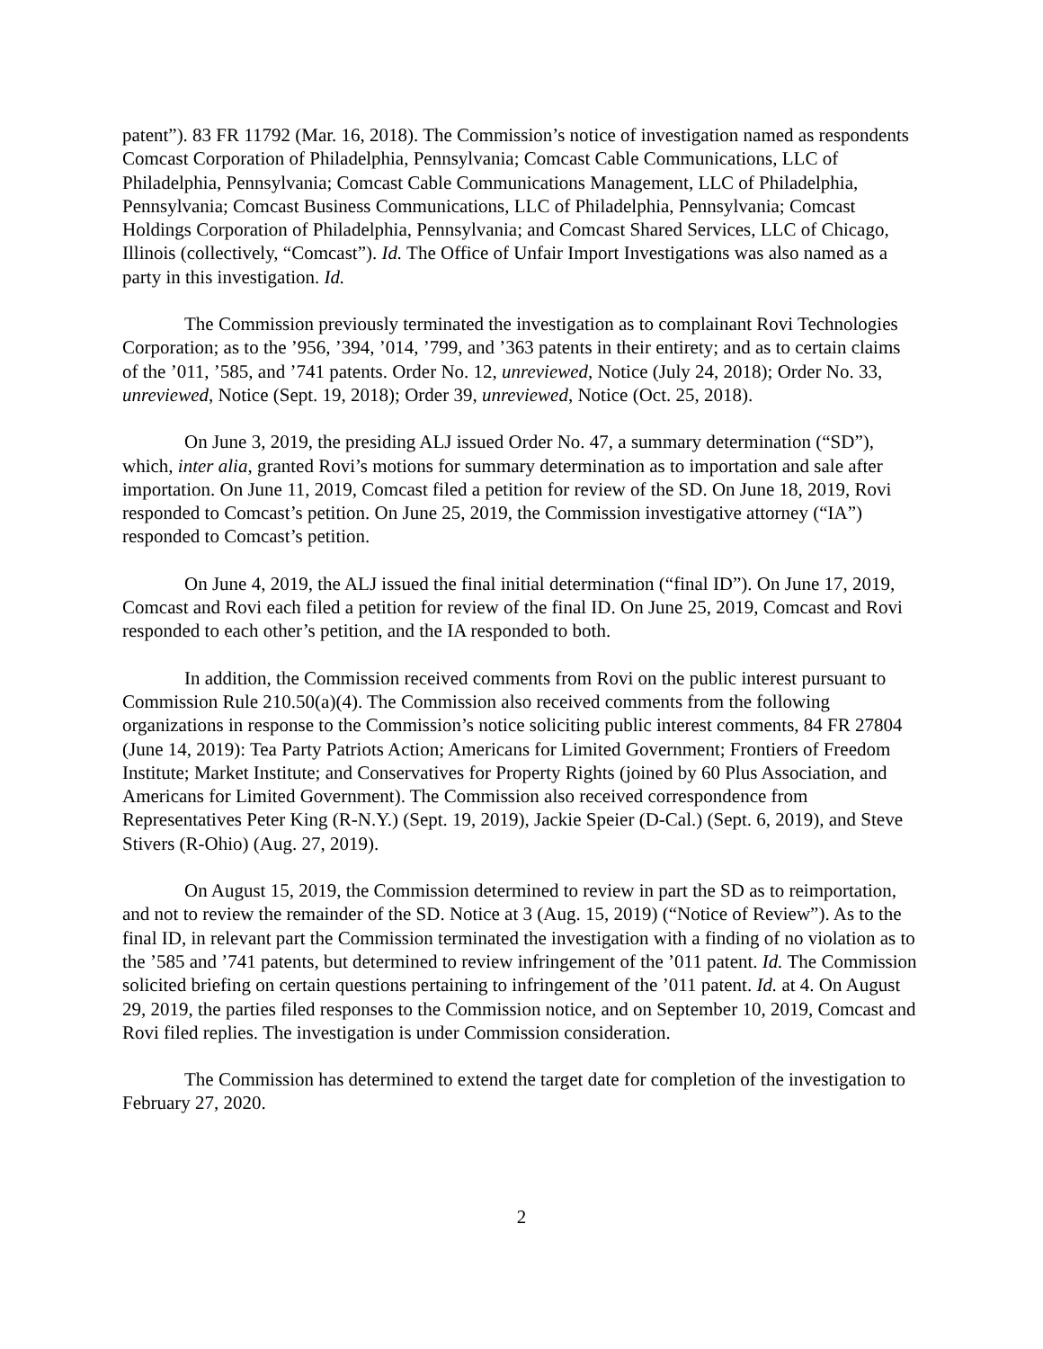patent”). 83 FR 11792 (Mar. 16, 2018). The Commission’s notice of investigation named as respondents Comcast Corporation of Philadelphia, Pennsylvania; Comcast Cable Communications, LLC of Philadelphia, Pennsylvania; Comcast Cable Communications Management, LLC of Philadelphia, Pennsylvania; Comcast Business Communications, LLC of Philadelphia, Pennsylvania; Comcast Holdings Corporation of Philadelphia, Pennsylvania; and Comcast Shared Services, LLC of Chicago, Illinois (collectively, “Comcast”). Id. The Office of Unfair Import Investigations was also named as a party in this investigation. Id.
The Commission previously terminated the investigation as to complainant Rovi Technologies Corporation; as to the ’956, ’394, ’014, ’799, and ’363 patents in their entirety; and as to certain claims of the ’011, ’585, and ’741 patents. Order No. 12, unreviewed, Notice (July 24, 2018); Order No. 33, unreviewed, Notice (Sept. 19, 2018); Order 39, unreviewed, Notice (Oct. 25, 2018).
On June 3, 2019, the presiding ALJ issued Order No. 47, a summary determination (“SD”), which, inter alia, granted Rovi’s motions for summary determination as to importation and sale after importation. On June 11, 2019, Comcast filed a petition for review of the SD. On June 18, 2019, Rovi responded to Comcast’s petition. On June 25, 2019, the Commission investigative attorney (“IA”) responded to Comcast’s petition.
On June 4, 2019, the ALJ issued the final initial determination (“final ID”). On June 17, 2019, Comcast and Rovi each filed a petition for review of the final ID. On June 25, 2019, Comcast and Rovi responded to each other’s petition, and the IA responded to both.
In addition, the Commission received comments from Rovi on the public interest pursuant to Commission Rule 210.50(a)(4). The Commission also received comments from the following organizations in response to the Commission’s notice soliciting public interest comments, 84 FR 27804 (June 14, 2019): Tea Party Patriots Action; Americans for Limited Government; Frontiers of Freedom Institute; Market Institute; and Conservatives for Property Rights (joined by 60 Plus Association, and Americans for Limited Government). The Commission also received correspondence from Representatives Peter King (R-N.Y.) (Sept. 19, 2019), Jackie Speier (D-Cal.) (Sept. 6, 2019), and Steve Stivers (R-Ohio) (Aug. 27, 2019).
On August 15, 2019, the Commission determined to review in part the SD as to reimportation, and not to review the remainder of the SD. Notice at 3 (Aug. 15, 2019) (“Notice of Review”). As to the final ID, in relevant part the Commission terminated the investigation with a finding of no violation as to the ’585 and ’741 patents, but determined to review infringement of the ’011 patent. Id. The Commission solicited briefing on certain questions pertaining to infringement of the ’011 patent. Id. at 4. On August 29, 2019, the parties filed responses to the Commission notice, and on September 10, 2019, Comcast and Rovi filed replies. The investigation is under Commission consideration.
The Commission has determined to extend the target date for completion of the investigation to February 27, 2020.
2